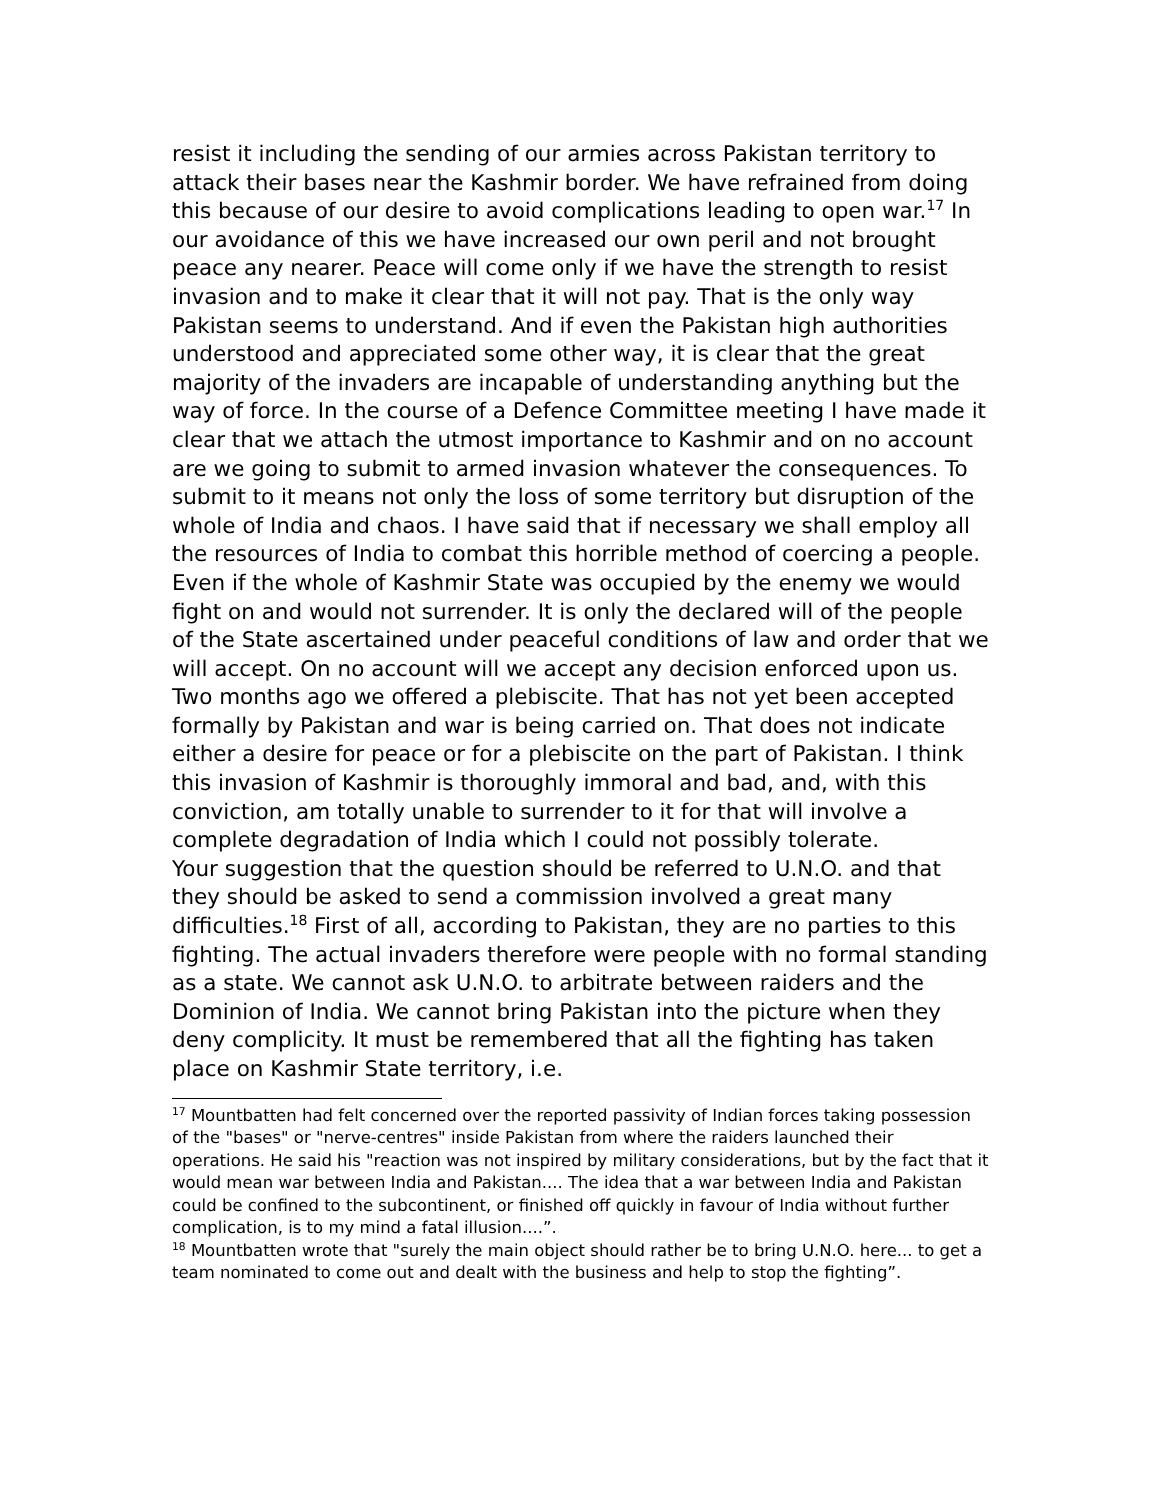resist it including the sending of our armies across Pakistan territory to attack their bases near the Kashmir border. We have refrained from doing this because of our desire to avoid complications leading to open war.<sup>17</sup> In our avoidance of this we have increased our own peril and not brought peace any nearer. Peace will come only if we have the strength to resist invasion and to make it clear that it will not pay. That is the only way Pakistan seems to understand. And if even the Pakistan high authorities understood and appreciated some other way, it is clear that the great majority of the invaders are incapable of understanding anything but the way of force. In the course of a Defence Committee meeting I have made it clear that we attach the utmost importance to Kashmir and on no account are we going to submit to armed invasion whatever the consequences. To submit to it means not only the loss of some territory but disruption of the whole of India and chaos. I have said that if necessary we shall employ all the resources of India to combat this horrible method of coercing a people. Even if the whole of Kashmir State was occupied by the enemy we would fight on and would not surrender. It is only the declared will of the people of the State ascertained under peaceful conditions of law and order that we will accept. On no account will we accept any decision enforced upon us. Two months ago we offered a plebiscite. That has not yet been accepted formally by Pakistan and war is being carried on. That does not indicate either a desire for peace or for a plebiscite on the part of Pakistan. I think this invasion of Kashmir is thoroughly immoral and bad, and, with this conviction, am totally unable to surrender to it for that will involve a complete degradation of India which I could not possibly tolerate.
Your suggestion that the question should be referred to U.N.O. and that they should be asked to send a commission involved a great many difficulties.<sup>18</sup> First of all, according to Pakistan, they are no parties to this fighting. The actual invaders therefore were people with no formal standing as a state. We cannot ask U.N.O. to arbitrate between raiders and the Dominion of India. We cannot bring Pakistan into the picture when they deny complicity. It must be remembered that all the fighting has taken place on Kashmir State territory, i.e.
<sup>17</sup> Mountbatten had felt concerned over the reported passivity of Indian forces taking possession of the "bases" or "nerve-centres" inside Pakistan from where the raiders launched their operations. He said his "reaction was not inspired by military considerations, but by the fact that it would mean war between India and Pakistan.... The idea that a war between India and Pakistan could be confined to the subcontinent, or finished off quickly in favour of India without further complication, is to my mind a fatal illusion....”.
<sup>18</sup> Mountbatten wrote that "surely the main object should rather be to bring U.N.O. here... to get a team nominated to come out and dealt with the business and help to stop the fighting”.